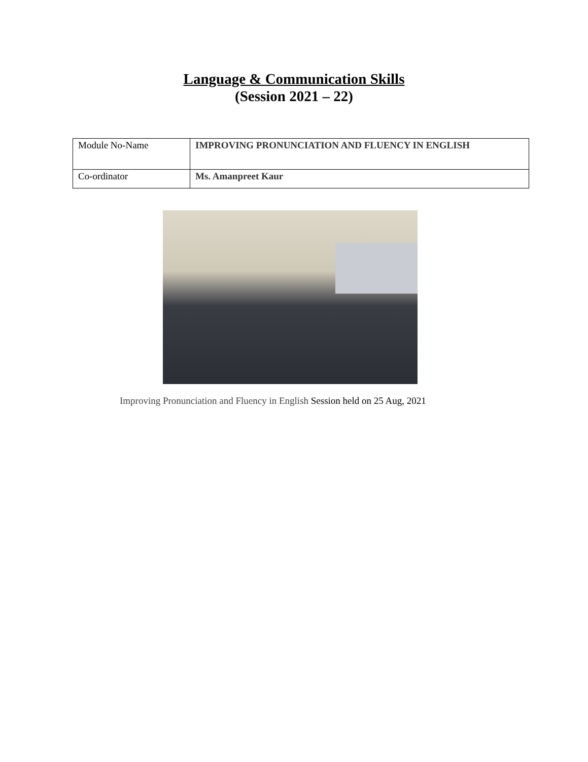Language & Communication Skills
(Session 2021 – 22)
| Module No-Name | IMPROVING PRONUNCIATION AND FLUENCY IN ENGLISH |
| Co-ordinator | Ms. Amanpreet Kaur |
Improving Pronunciation and Fluency in English Session held on 25 Aug, 2021